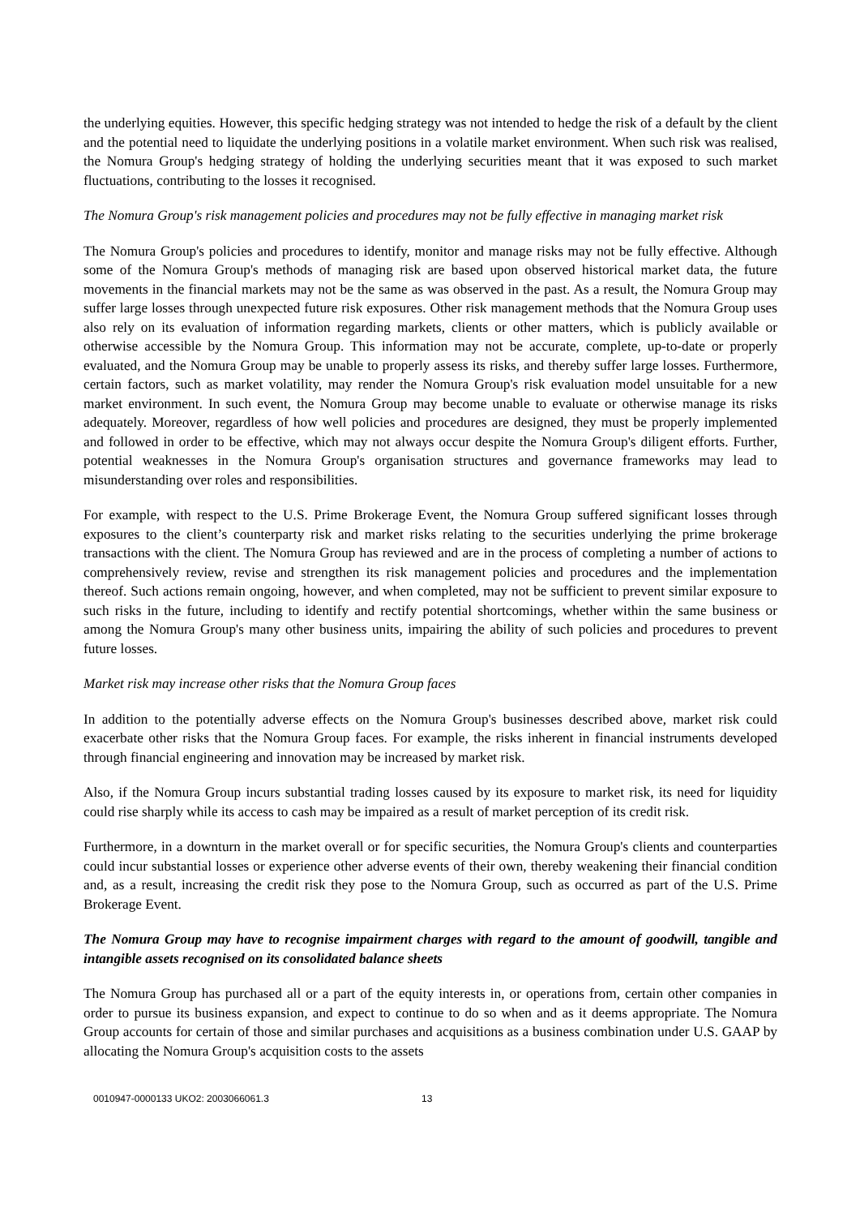the underlying equities. However, this specific hedging strategy was not intended to hedge the risk of a default by the client and the potential need to liquidate the underlying positions in a volatile market environment. When such risk was realised, the Nomura Group's hedging strategy of holding the underlying securities meant that it was exposed to such market fluctuations, contributing to the losses it recognised.
The Nomura Group's risk management policies and procedures may not be fully effective in managing market risk
The Nomura Group's policies and procedures to identify, monitor and manage risks may not be fully effective. Although some of the Nomura Group's methods of managing risk are based upon observed historical market data, the future movements in the financial markets may not be the same as was observed in the past. As a result, the Nomura Group may suffer large losses through unexpected future risk exposures. Other risk management methods that the Nomura Group uses also rely on its evaluation of information regarding markets, clients or other matters, which is publicly available or otherwise accessible by the Nomura Group. This information may not be accurate, complete, up-to-date or properly evaluated, and the Nomura Group may be unable to properly assess its risks, and thereby suffer large losses. Furthermore, certain factors, such as market volatility, may render the Nomura Group's risk evaluation model unsuitable for a new market environment. In such event, the Nomura Group may become unable to evaluate or otherwise manage its risks adequately. Moreover, regardless of how well policies and procedures are designed, they must be properly implemented and followed in order to be effective, which may not always occur despite the Nomura Group's diligent efforts. Further, potential weaknesses in the Nomura Group's organisation structures and governance frameworks may lead to misunderstanding over roles and responsibilities.
For example, with respect to the U.S. Prime Brokerage Event, the Nomura Group suffered significant losses through exposures to the client’s counterparty risk and market risks relating to the securities underlying the prime brokerage transactions with the client. The Nomura Group has reviewed and are in the process of completing a number of actions to comprehensively review, revise and strengthen its risk management policies and procedures and the implementation thereof. Such actions remain ongoing, however, and when completed, may not be sufficient to prevent similar exposure to such risks in the future, including to identify and rectify potential shortcomings, whether within the same business or among the Nomura Group's many other business units, impairing the ability of such policies and procedures to prevent future losses.
Market risk may increase other risks that the Nomura Group faces
In addition to the potentially adverse effects on the Nomura Group's businesses described above, market risk could exacerbate other risks that the Nomura Group faces. For example, the risks inherent in financial instruments developed through financial engineering and innovation may be increased by market risk.
Also, if the Nomura Group incurs substantial trading losses caused by its exposure to market risk, its need for liquidity could rise sharply while its access to cash may be impaired as a result of market perception of its credit risk.
Furthermore, in a downturn in the market overall or for specific securities, the Nomura Group's clients and counterparties could incur substantial losses or experience other adverse events of their own, thereby weakening their financial condition and, as a result, increasing the credit risk they pose to the Nomura Group, such as occurred as part of the U.S. Prime Brokerage Event.
The Nomura Group may have to recognise impairment charges with regard to the amount of goodwill, tangible and intangible assets recognised on its consolidated balance sheets
The Nomura Group has purchased all or a part of the equity interests in, or operations from, certain other companies in order to pursue its business expansion, and expect to continue to do so when and as it deems appropriate. The Nomura Group accounts for certain of those and similar purchases and acquisitions as a business combination under U.S. GAAP by allocating the Nomura Group's acquisition costs to the assets
0010947-0000133 UKO2: 2003066061.3 13